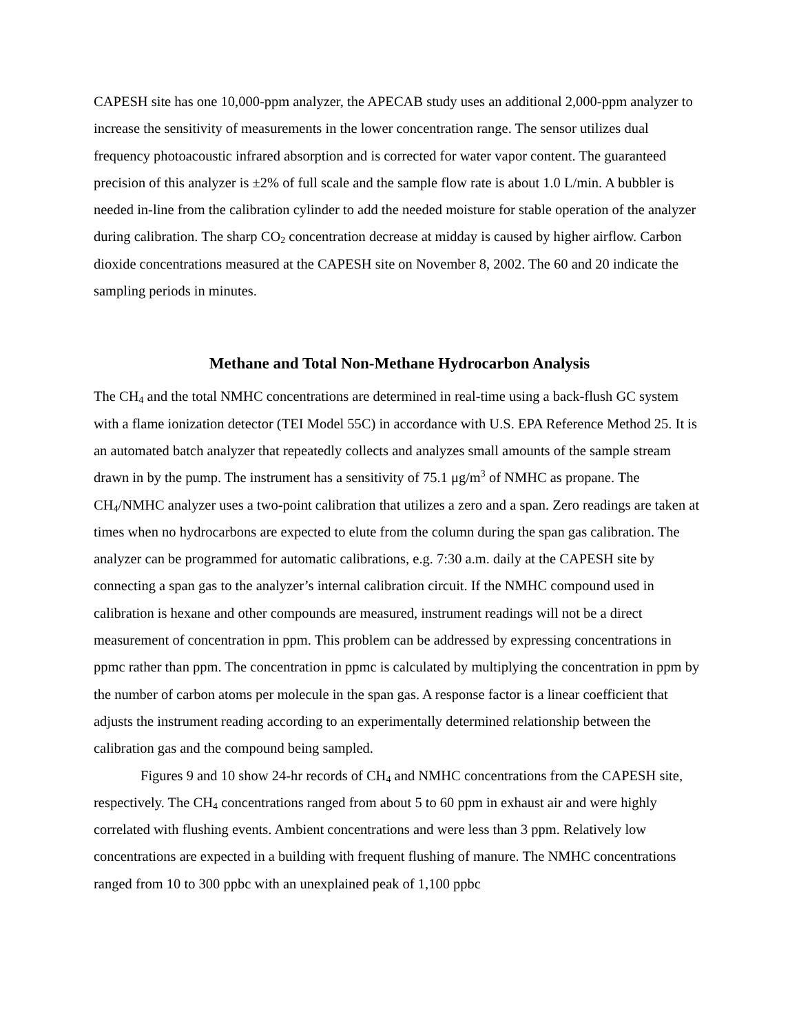CAPESH site has one 10,000-ppm analyzer, the APECAB study uses an additional 2,000-ppm analyzer to increase the sensitivity of measurements in the lower concentration range. The sensor utilizes dual frequency photoacoustic infrared absorption and is corrected for water vapor content. The guaranteed precision of this analyzer is ±2% of full scale and the sample flow rate is about 1.0 L/min. A bubbler is needed in-line from the calibration cylinder to add the needed moisture for stable operation of the analyzer during calibration. The sharp CO<sub>2</sub> concentration decrease at midday is caused by higher airflow. Carbon dioxide concentrations measured at the CAPESH site on November 8, 2002. The 60 and 20 indicate the sampling periods in minutes.
Methane and Total Non-Methane Hydrocarbon Analysis
The CH<sub>4</sub> and the total NMHC concentrations are determined in real-time using a back-flush GC system with a flame ionization detector (TEI Model 55C) in accordance with U.S. EPA Reference Method 25. It is an automated batch analyzer that repeatedly collects and analyzes small amounts of the sample stream drawn in by the pump. The instrument has a sensitivity of 75.1 μg/m<sup>3</sup> of NMHC as propane. The CH<sub>4</sub>/NMHC analyzer uses a two-point calibration that utilizes a zero and a span. Zero readings are taken at times when no hydrocarbons are expected to elute from the column during the span gas calibration. The analyzer can be programmed for automatic calibrations, e.g. 7:30 a.m. daily at the CAPESH site by connecting a span gas to the analyzer’s internal calibration circuit. If the NMHC compound used in calibration is hexane and other compounds are measured, instrument readings will not be a direct measurement of concentration in ppm. This problem can be addressed by expressing concentrations in ppmc rather than ppm. The concentration in ppmc is calculated by multiplying the concentration in ppm by the number of carbon atoms per molecule in the span gas. A response factor is a linear coefficient that adjusts the instrument reading according to an experimentally determined relationship between the calibration gas and the compound being sampled.
Figures 9 and 10 show 24-hr records of CH<sub>4</sub> and NMHC concentrations from the CAPESH site, respectively. The CH<sub>4</sub> concentrations ranged from about 5 to 60 ppm in exhaust air and were highly correlated with flushing events. Ambient concentrations and were less than 3 ppm. Relatively low concentrations are expected in a building with frequent flushing of manure. The NMHC concentrations ranged from 10 to 300 ppbc with an unexplained peak of 1,100 ppbc